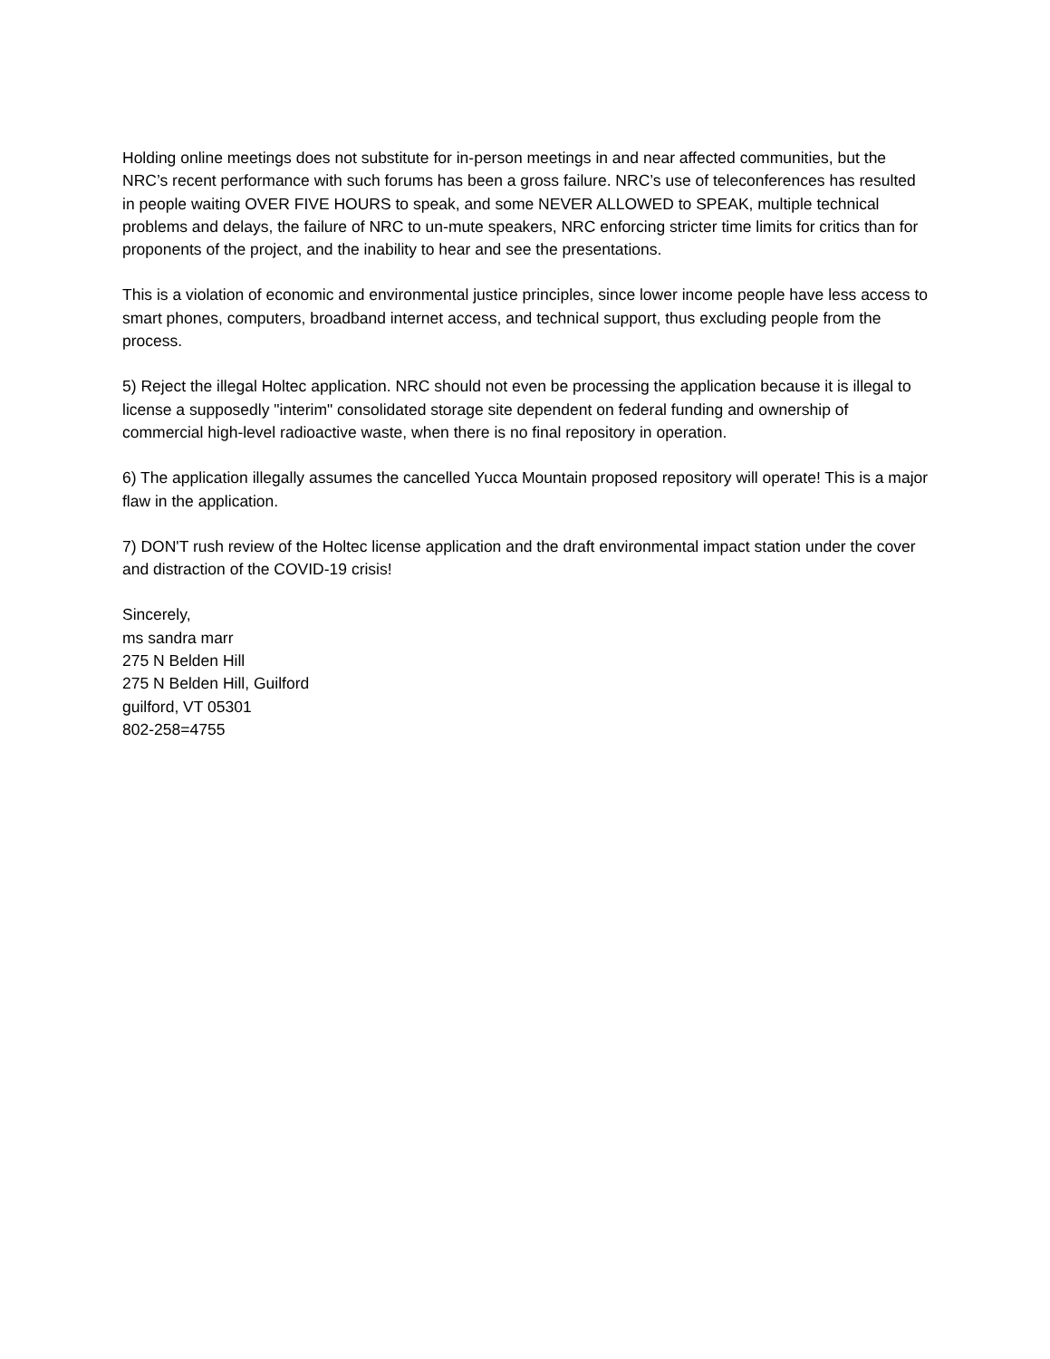Holding online meetings does not substitute for in-person meetings in and near affected communities, but the NRC’s recent performance with such forums has been a gross failure. NRC’s use of teleconferences has resulted in people waiting OVER FIVE HOURS to speak, and some NEVER ALLOWED to SPEAK, multiple technical problems and delays, the failure of NRC to un-mute speakers, NRC enforcing stricter time limits for critics than for proponents of the project, and the inability to hear and see the presentations.
This is a violation of economic and environmental justice principles, since lower income people have less access to smart phones, computers, broadband internet access, and technical support, thus excluding people from the process.
5) Reject the illegal Holtec application. NRC should not even be processing the application because it is illegal to license a supposedly "interim" consolidated storage site dependent on federal funding and ownership of commercial high-level radioactive waste, when there is no final repository in operation.
6) The application illegally assumes the cancelled Yucca Mountain proposed repository will operate! This is a major flaw in the application.
7) DON'T rush review of the Holtec license application and the draft environmental impact station under the cover and distraction of the COVID-19 crisis!
Sincerely,
ms sandra marr
275 N Belden Hill
275 N Belden Hill, Guilford
guilford, VT 05301
802-258=4755